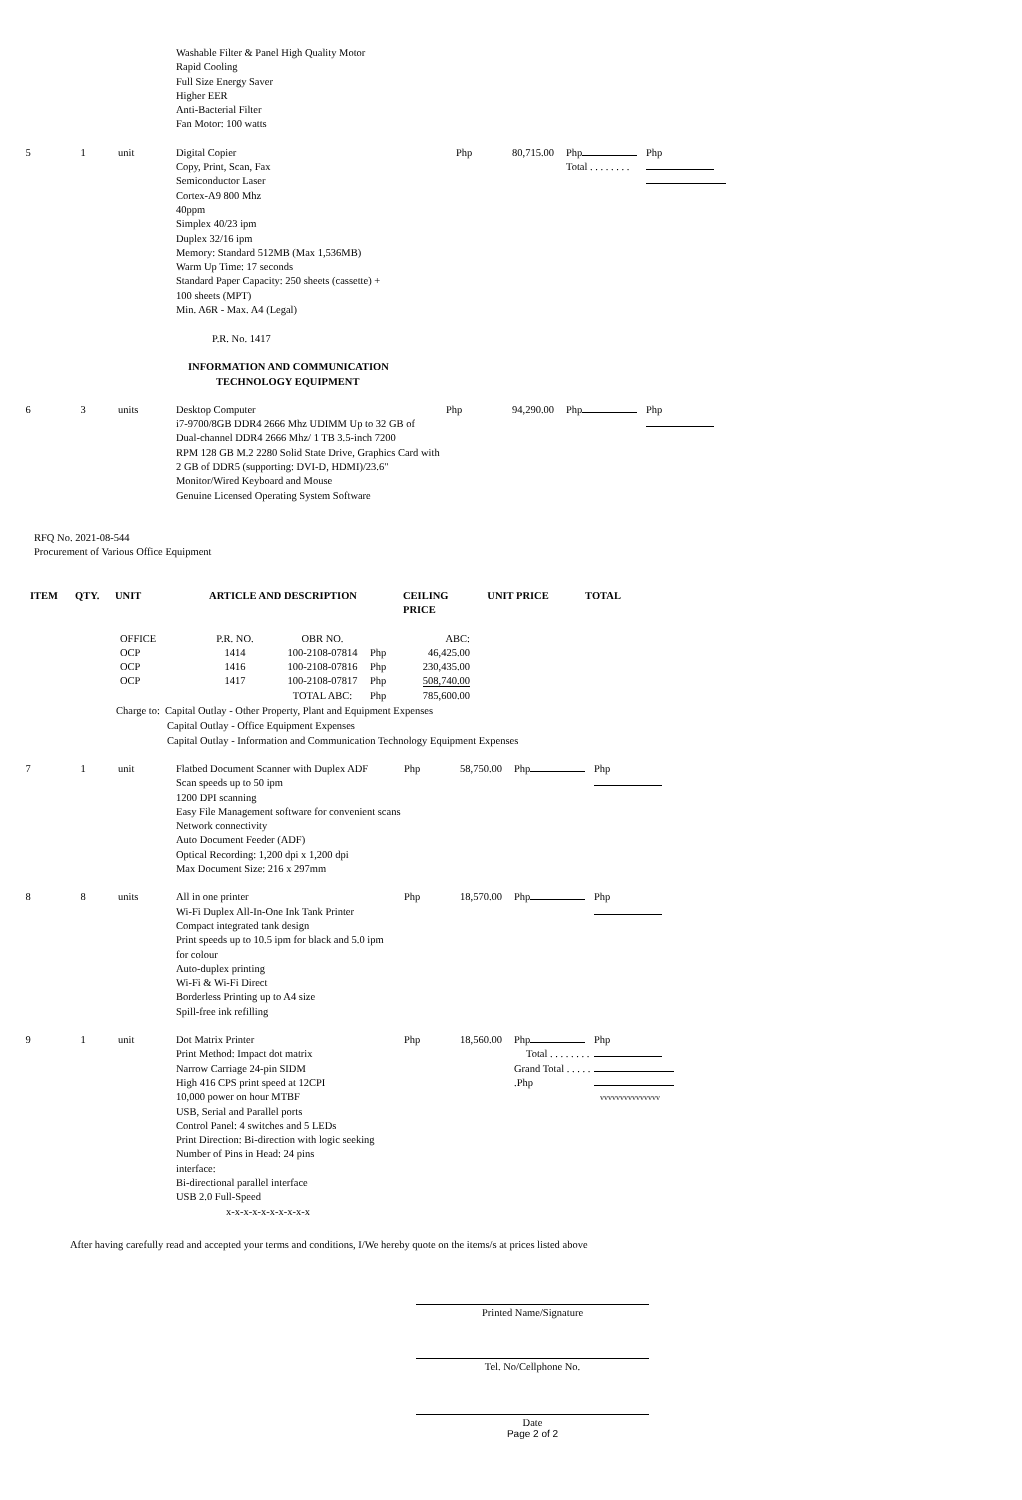| | | | Washable Filter & Panel High Quality Motor Rapid Cooling Full Size Energy Saver Higher EER Anti-Bacterial Filter Fan Motor: 100 watts | | | | |
| 5 | 1 | unit | Digital Copier Copy, Print, Scan, Fax Semiconductor Laser Cortex-A9 800 Mhz 40ppm Simplex 40/23 ipm Duplex 32/16 ipm Memory: Standard 512MB (Max 1,536MB) Warm Up Time: 17 seconds Standard Paper Capacity: 250 sheets (cassette) + 100 sheets (MPT) Min. A6R - Max. A4 (Legal) P.R. No. 1417 INFORMATION AND COMMUNICATION TECHNOLOGY EQUIPMENT | Php | 80,715.00 | Php Total . . . . . . . . | Php |
| 6 | 3 | units | Desktop Computer i7-9700/8GB DDR4 2666 Mhz UDIMM Up to 32 GB of Dual-channel DDR4 2666 Mhz/ 1 TB 3.5-inch 7200 RPM 128 GB M.2 2280 Solid State Drive, Graphics Card with 2 GB of DDR5 (supporting: DVI-D, HDMI)/23.6" Monitor/Wired Keyboard and Mouse Genuine Licensed Operating System Software | Php | 94,290.00 | Php | Php |
RFQ No. 2021-08-544
Procurement of Various Office Equipment
| ITEM | QTY. | UNIT | ARTICLE AND DESCRIPTION | CEILING PRICE | UNIT PRICE | TOTAL |
| --- | --- | --- | --- | --- | --- | --- |
| OFFICE OCP OCP OCP | P.R. NO. 1414 1416 1417 | OBR NO. 100-2108-07814 100-2108-07816 100-2108-07817 TOTAL ABC: | Php Php Php Php | ABC: 46,425.00 230,435.00 508,740.00 785,600.00 |
Charge to: Capital Outlay - Other Property, Plant and Equipment Expenses
Capital Outlay - Office Equipment Expenses
Capital Outlay - Information and Communication Technology Equipment Expenses
| 7 | 1 | unit | Flatbed Document Scanner with Duplex ADF Scan speeds up to 50 ipm 1200 DPI scanning Easy File Management software for convenient scans Network connectivity Auto Document Feeder (ADF) Optical Recording: 1,200 dpi x 1,200 dpi Max Document Size: 216 x 297mm | Php | 58,750.00 | Php | Php |
| 8 | 8 | units | All in one printer Wi-Fi Duplex All-In-One Ink Tank Printer Compact integrated tank design Print speeds up to 10.5 ipm for black and 5.0 ipm for colour Auto-duplex printing Wi-Fi & Wi-Fi Direct Borderless Printing up to A4 size Spill-free ink refilling | Php | 18,570.00 | Php | Php |
| 9 | 1 | unit | Dot Matrix Printer Print Method: Impact dot matrix Narrow Carriage 24-pin SIDM High 416 CPS print speed at 12CPI 10,000 power on hour MTBF USB, Serial and Parallel ports Control Panel: 4 switches and 5 LEDs Print Direction: Bi-direction with logic seeking Number of Pins in Head: 24 pins interface: Bi-directional parallel interface USB 2.0 Full-Speed x-x-x-x-x-x-x-x-x-x | Php | 18,560.00 | Php Total . . . . . . . . Grand Total . . . . . .Php | Php vvvvvvvvvvvvvvv |
After having carefully read and accepted your terms and conditions, I/We hereby quote on the items/s at prices listed above
Printed Name/Signature
Tel. No/Cellphone No.
Date
Page 2 of 2